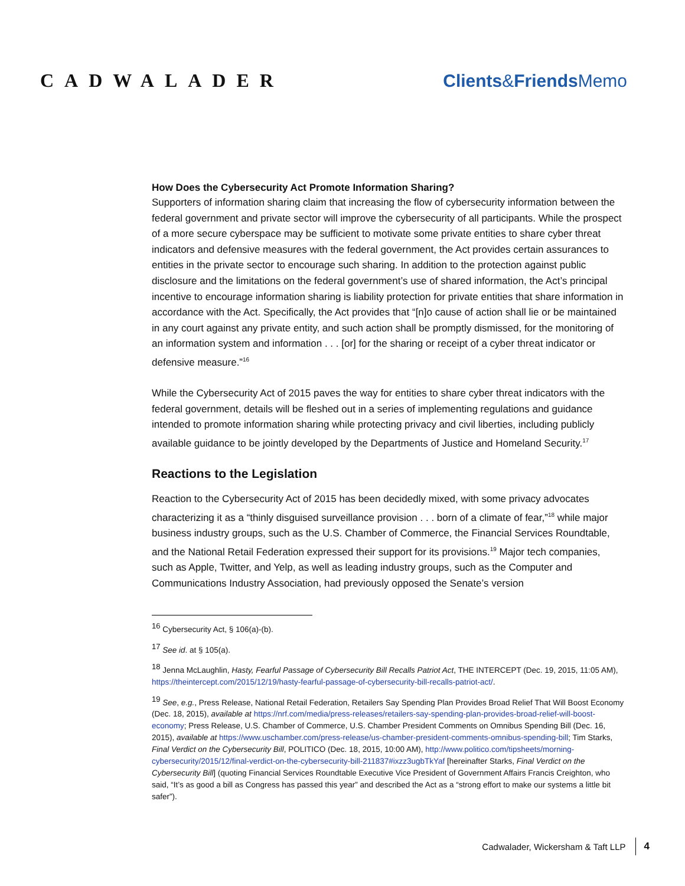CADWALADER Clients&Friends Memo
How Does the Cybersecurity Act Promote Information Sharing?
Supporters of information sharing claim that increasing the flow of cybersecurity information between the federal government and private sector will improve the cybersecurity of all participants. While the prospect of a more secure cyberspace may be sufficient to motivate some private entities to share cyber threat indicators and defensive measures with the federal government, the Act provides certain assurances to entities in the private sector to encourage such sharing. In addition to the protection against public disclosure and the limitations on the federal government’s use of shared information, the Act’s principal incentive to encourage information sharing is liability protection for private entities that share information in accordance with the Act. Specifically, the Act provides that “[n]o cause of action shall lie or be maintained in any court against any private entity, and such action shall be promptly dismissed, for the monitoring of an information system and information . . . [or] for the sharing or receipt of a cyber threat indicator or defensive measure.”<sup>16</sup>
While the Cybersecurity Act of 2015 paves the way for entities to share cyber threat indicators with the federal government, details will be fleshed out in a series of implementing regulations and guidance intended to promote information sharing while protecting privacy and civil liberties, including publicly available guidance to be jointly developed by the Departments of Justice and Homeland Security.<sup>17</sup>
Reactions to the Legislation
Reaction to the Cybersecurity Act of 2015 has been decidedly mixed, with some privacy advocates characterizing it as a “thinly disguised surveillance provision . . . born of a climate of fear,”<sup>18</sup> while major business industry groups, such as the U.S. Chamber of Commerce, the Financial Services Roundtable, and the National Retail Federation expressed their support for its provisions.<sup>19</sup> Major tech companies, such as Apple, Twitter, and Yelp, as well as leading industry groups, such as the Computer and Communications Industry Association, had previously opposed the Senate’s version
<sup>16</sup> Cybersecurity Act, § 106(a)-(b).
<sup>17</sup> See id. at § 105(a).
<sup>18</sup> Jenna McLaughlin, Hasty, Fearful Passage of Cybersecurity Bill Recalls Patriot Act, THE INTERCEPT (Dec. 19, 2015, 11:05 AM), https://theintercept.com/2015/12/19/hasty-fearful-passage-of-cybersecurity-bill-recalls-patriot-act/.
<sup>19</sup> See, e.g., Press Release, National Retail Federation, Retailers Say Spending Plan Provides Broad Relief That Will Boost Economy (Dec. 18, 2015), available at https://nrf.com/media/press-releases/retailers-say-spending-plan-provides-broad-relief-will-boost-economy; Press Release, U.S. Chamber of Commerce, U.S. Chamber President Comments on Omnibus Spending Bill (Dec. 16, 2015), available at https://www.uschamber.com/press-release/us-chamber-president-comments-omnibus-spending-bill; Tim Starks, Final Verdict on the Cybersecurity Bill, POLITICO (Dec. 18, 2015, 10:00 AM), http://www.politico.com/tipsheets/morning-cybersecurity/2015/12/final-verdict-on-the-cybersecurity-bill-211837#ixzz3ugbTkYaf [hereinafter Starks, Final Verdict on the Cybersecurity Bill] (quoting Financial Services Roundtable Executive Vice President of Government Affairs Francis Creighton, who said, “It’s as good a bill as Congress has passed this year” and described the Act as a “strong effort to make our systems a little bit safer”).
Cadwalader, Wickersham & Taft LLP 4